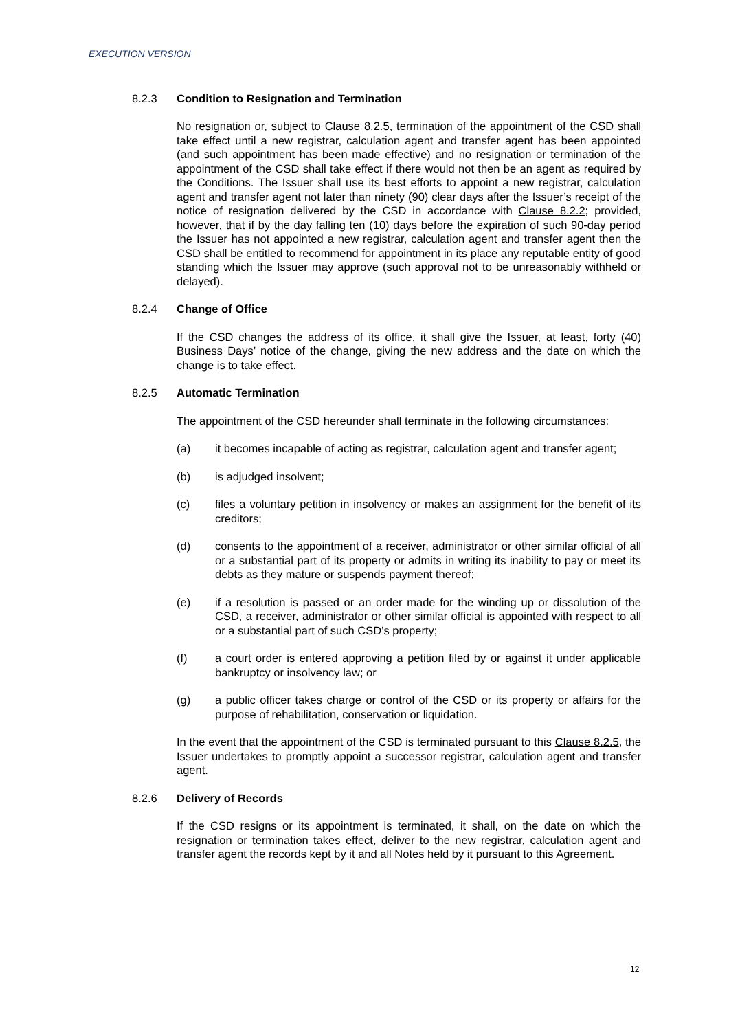EXECUTION VERSION
8.2.3 Condition to Resignation and Termination
No resignation or, subject to Clause 8.2.5, termination of the appointment of the CSD shall take effect until a new registrar, calculation agent and transfer agent has been appointed (and such appointment has been made effective) and no resignation or termination of the appointment of the CSD shall take effect if there would not then be an agent as required by the Conditions. The Issuer shall use its best efforts to appoint a new registrar, calculation agent and transfer agent not later than ninety (90) clear days after the Issuer’s receipt of the notice of resignation delivered by the CSD in accordance with Clause 8.2.2; provided, however, that if by the day falling ten (10) days before the expiration of such 90-day period the Issuer has not appointed a new registrar, calculation agent and transfer agent then the CSD shall be entitled to recommend for appointment in its place any reputable entity of good standing which the Issuer may approve (such approval not to be unreasonably withheld or delayed).
8.2.4 Change of Office
If the CSD changes the address of its office, it shall give the Issuer, at least, forty (40) Business Days’ notice of the change, giving the new address and the date on which the change is to take effect.
8.2.5 Automatic Termination
The appointment of the CSD hereunder shall terminate in the following circumstances:
(a) it becomes incapable of acting as registrar, calculation agent and transfer agent;
(b) is adjudged insolvent;
(c) files a voluntary petition in insolvency or makes an assignment for the benefit of its creditors;
(d) consents to the appointment of a receiver, administrator or other similar official of all or a substantial part of its property or admits in writing its inability to pay or meet its debts as they mature or suspends payment thereof;
(e) if a resolution is passed or an order made for the winding up or dissolution of the CSD, a receiver, administrator or other similar official is appointed with respect to all or a substantial part of such CSD’s property;
(f) a court order is entered approving a petition filed by or against it under applicable bankruptcy or insolvency law; or
(g) a public officer takes charge or control of the CSD or its property or affairs for the purpose of rehabilitation, conservation or liquidation.
In the event that the appointment of the CSD is terminated pursuant to this Clause 8.2.5, the Issuer undertakes to promptly appoint a successor registrar, calculation agent and transfer agent.
8.2.6 Delivery of Records
If the CSD resigns or its appointment is terminated, it shall, on the date on which the resignation or termination takes effect, deliver to the new registrar, calculation agent and transfer agent the records kept by it and all Notes held by it pursuant to this Agreement.
12